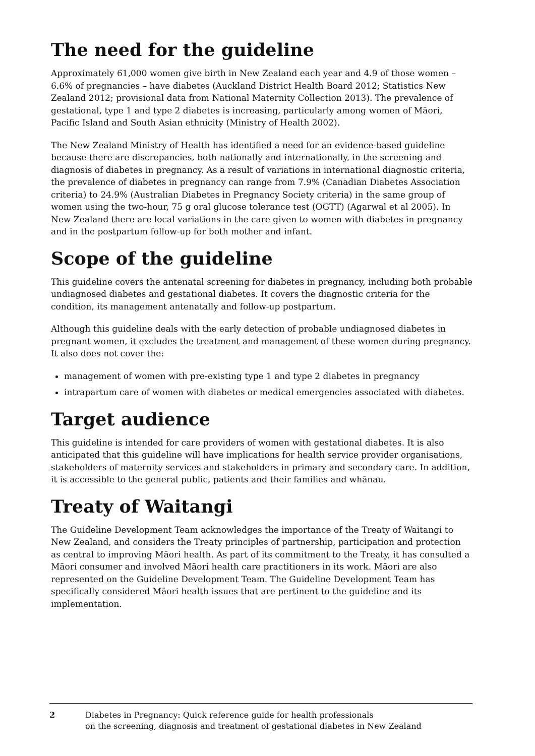The need for the guideline
Approximately 61,000 women give birth in New Zealand each year and 4.9 of those women – 6.6% of pregnancies – have diabetes (Auckland District Health Board 2012; Statistics New Zealand 2012; provisional data from National Maternity Collection 2013). The prevalence of gestational, type 1 and type 2 diabetes is increasing, particularly among women of Māori, Pacific Island and South Asian ethnicity (Ministry of Health 2002).
The New Zealand Ministry of Health has identified a need for an evidence-based guideline because there are discrepancies, both nationally and internationally, in the screening and diagnosis of diabetes in pregnancy. As a result of variations in international diagnostic criteria, the prevalence of diabetes in pregnancy can range from 7.9% (Canadian Diabetes Association criteria) to 24.9% (Australian Diabetes in Pregnancy Society criteria) in the same group of women using the two-hour, 75 g oral glucose tolerance test (OGTT) (Agarwal et al 2005). In New Zealand there are local variations in the care given to women with diabetes in pregnancy and in the postpartum follow-up for both mother and infant.
Scope of the guideline
This guideline covers the antenatal screening for diabetes in pregnancy, including both probable undiagnosed diabetes and gestational diabetes. It covers the diagnostic criteria for the condition, its management antenatally and follow-up postpartum.
Although this guideline deals with the early detection of probable undiagnosed diabetes in pregnant women, it excludes the treatment and management of these women during pregnancy. It also does not cover the:
management of women with pre-existing type 1 and type 2 diabetes in pregnancy
intrapartum care of women with diabetes or medical emergencies associated with diabetes.
Target audience
This guideline is intended for care providers of women with gestational diabetes. It is also anticipated that this guideline will have implications for health service provider organisations, stakeholders of maternity services and stakeholders in primary and secondary care. In addition, it is accessible to the general public, patients and their families and whānau.
Treaty of Waitangi
The Guideline Development Team acknowledges the importance of the Treaty of Waitangi to New Zealand, and considers the Treaty principles of partnership, participation and protection as central to improving Māori health. As part of its commitment to the Treaty, it has consulted a Māori consumer and involved Māori health care practitioners in its work. Māori are also represented on the Guideline Development Team. The Guideline Development Team has specifically considered Māori health issues that are pertinent to the guideline and its implementation.
2 Diabetes in Pregnancy: Quick reference guide for health professionals
on the screening, diagnosis and treatment of gestational diabetes in New Zealand